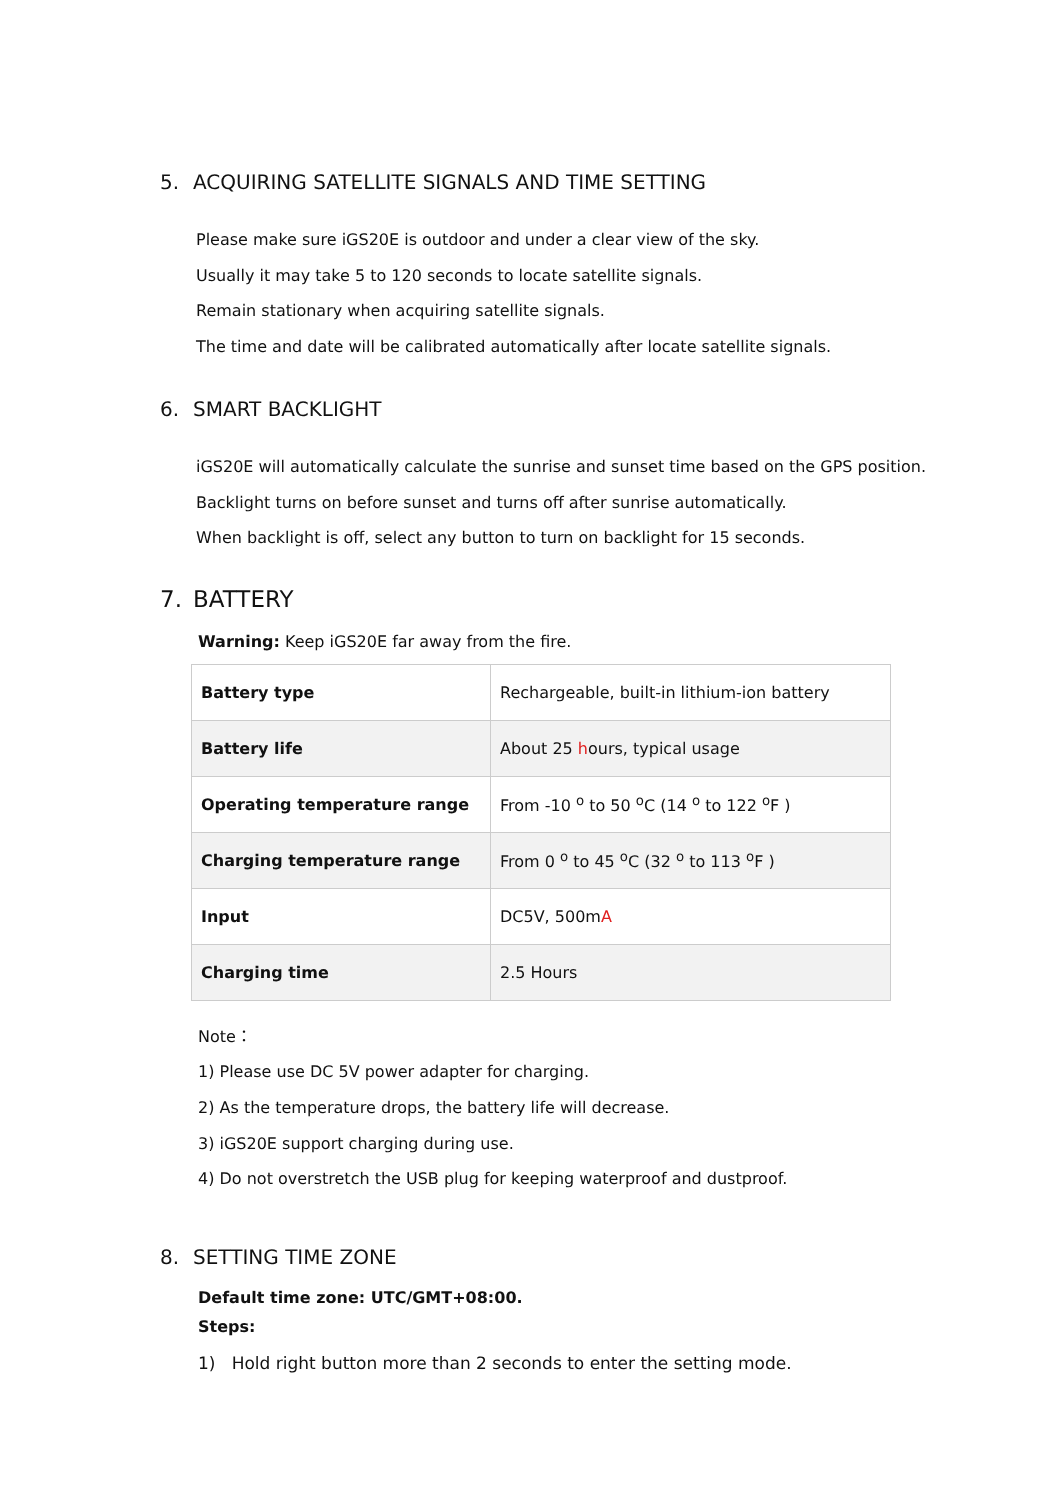5. ACQUIRING SATELLITE SIGNALS AND TIME SETTING
Please make sure iGS20E is outdoor and under a clear view of the sky.
Usually it may take 5 to 120 seconds to locate satellite signals.
Remain stationary when acquiring satellite signals.
The time and date will be calibrated automatically after locate satellite signals.
6. SMART BACKLIGHT
iGS20E will automatically calculate the sunrise and sunset time based on the GPS position.
Backlight turns on before sunset and turns off after sunrise automatically.
When backlight is off, select any button to turn on backlight for 15 seconds.
7. BATTERY
Warning: Keep iGS20E far away from the fire.
| Battery type | Rechargeable, built-in lithium-ion battery |
| Battery life | About 25 h ours, typical usage |
| Operating temperature range | From -10 <sup>o</sup> to 50 <sup>o</sup>C (14 <sup>o</sup> to 122 <sup>o</sup>F ) |
| Charging temperature range | From 0 <sup>o</sup> to 45 <sup>o</sup>C (32 <sup>o</sup> to 113 <sup>o</sup>F ) |
| Input | DC5V, 500m A |
| Charging time | 2.5 Hours |
Note：
1) Please use DC 5V power adapter for charging.
2) As the temperature drops, the battery life will decrease.
3) iGS20E support charging during use.
4) Do not overstretch the USB plug for keeping waterproof and dustproof.
8. SETTING TIME ZONE
Default time zone: UTC/GMT+08:00.
Steps:
1) Hold right button more than 2 seconds to enter the setting mode.